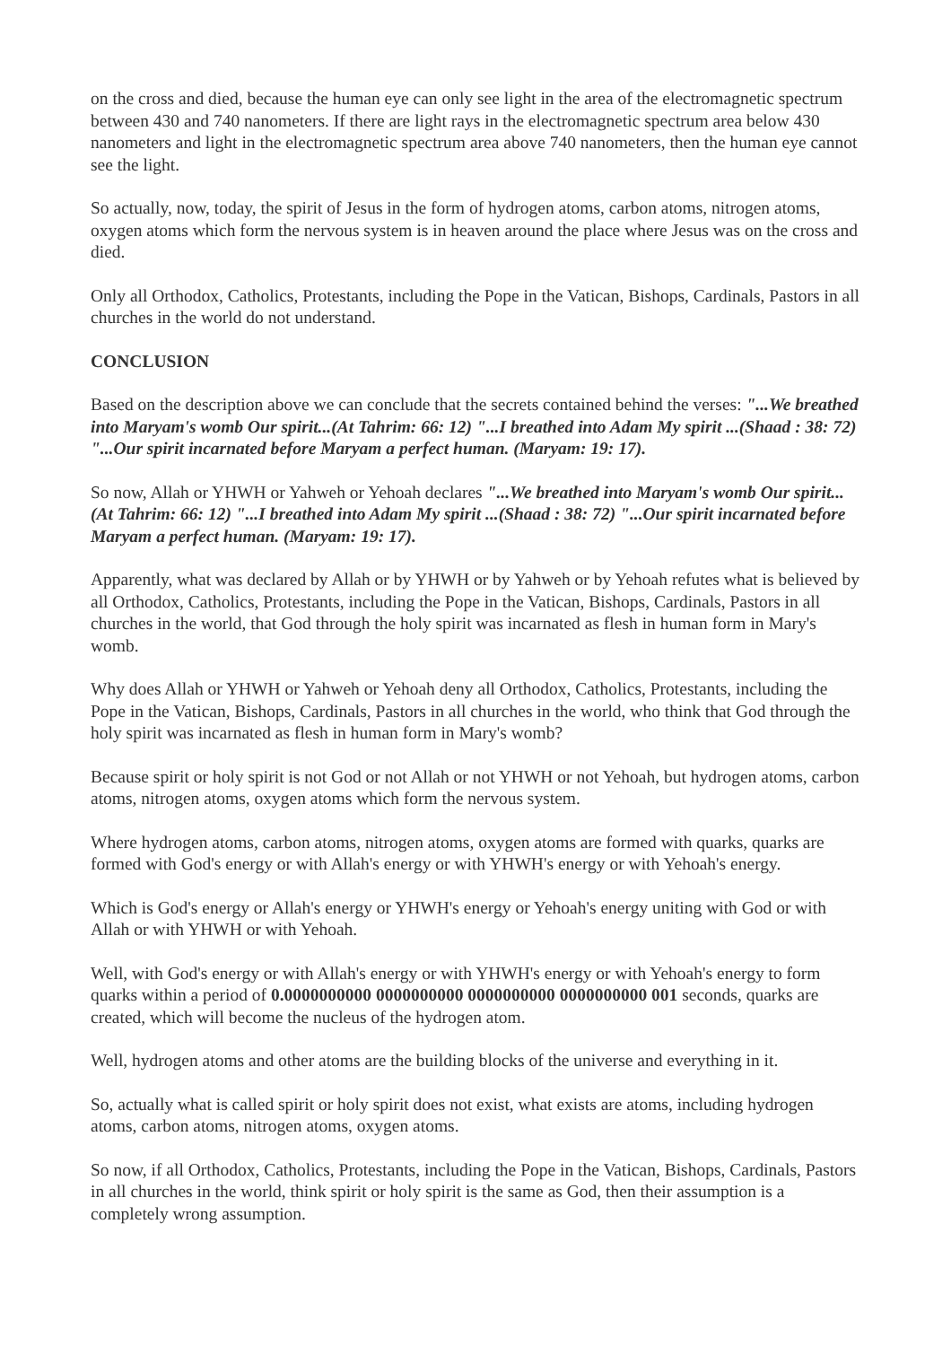on the cross and died, because the human eye can only see light in the area of the electromagnetic spectrum between 430 and 740 nanometers. If there are light rays in the electromagnetic spectrum area below 430 nanometers and light in the electromagnetic spectrum area above 740 nanometers, then the human eye cannot see the light.
So actually, now, today, the spirit of Jesus in the form of hydrogen atoms, carbon atoms, nitrogen atoms, oxygen atoms which form the nervous system is in heaven around the place where Jesus was on the cross and died.
Only all Orthodox, Catholics, Protestants, including the Pope in the Vatican, Bishops, Cardinals, Pastors in all churches in the world do not understand.
CONCLUSION
Based on the description above we can conclude that the secrets contained behind the verses: "...We breathed into Maryam's womb Our spirit...(At Tahrim: 66: 12) "...I breathed into Adam My spirit ...(Shaad : 38: 72) "...Our spirit incarnated before Maryam a perfect human. (Maryam: 19: 17).
So now, Allah or YHWH or Yahweh or Yehoah declares "...We breathed into Maryam's womb Our spirit...(At Tahrim: 66: 12) "...I breathed into Adam My spirit ...(Shaad : 38: 72) "...Our spirit incarnated before Maryam a perfect human. (Maryam: 19: 17).
Apparently, what was declared by Allah or by YHWH or by Yahweh or by Yehoah refutes what is believed by all Orthodox, Catholics, Protestants, including the Pope in the Vatican, Bishops, Cardinals, Pastors in all churches in the world, that God through the holy spirit was incarnated as flesh in human form in Mary's womb.
Why does Allah or YHWH or Yahweh or Yehoah deny all Orthodox, Catholics, Protestants, including the Pope in the Vatican, Bishops, Cardinals, Pastors in all churches in the world, who think that God through the holy spirit was incarnated as flesh in human form in Mary's womb?
Because spirit or holy spirit is not God or not Allah or not YHWH or not Yehoah, but hydrogen atoms, carbon atoms, nitrogen atoms, oxygen atoms which form the nervous system.
Where hydrogen atoms, carbon atoms, nitrogen atoms, oxygen atoms are formed with quarks, quarks are formed with God's energy or with Allah's energy or with YHWH's energy or with Yehoah's energy.
Which is God's energy or Allah's energy or YHWH's energy or Yehoah's energy uniting with God or with Allah or with YHWH or with Yehoah.
Well, with God's energy or with Allah's energy or with YHWH's energy or with Yehoah's energy to form quarks within a period of 0.0000000000 0000000000 0000000000 0000000000 001 seconds, quarks are created, which will become the nucleus of the hydrogen atom.
Well, hydrogen atoms and other atoms are the building blocks of the universe and everything in it.
So, actually what is called spirit or holy spirit does not exist, what exists are atoms, including hydrogen atoms, carbon atoms, nitrogen atoms, oxygen atoms.
So now, if all Orthodox, Catholics, Protestants, including the Pope in the Vatican, Bishops, Cardinals, Pastors in all churches in the world, think spirit or holy spirit is the same as God, then their assumption is a completely wrong assumption.